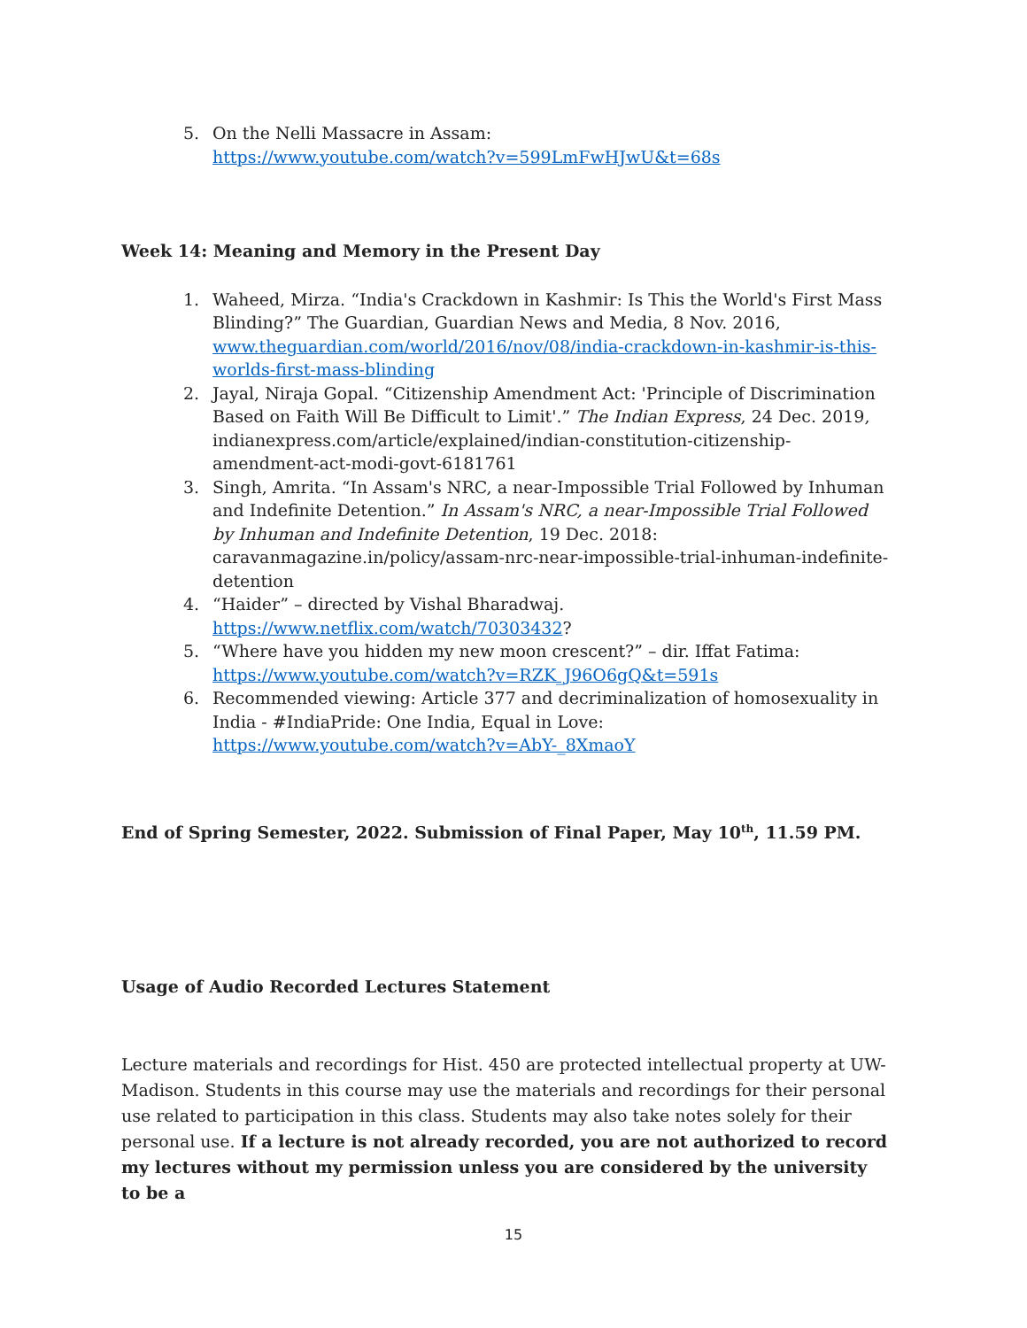5. On the Nelli Massacre in Assam:
https://www.youtube.com/watch?v=599LmFwHJwU&t=68s
Week 14: Meaning and Memory in the Present Day
1. Waheed, Mirza. “India's Crackdown in Kashmir: Is This the World's First Mass Blinding?” The Guardian, Guardian News and Media, 8 Nov. 2016, www.theguardian.com/world/2016/nov/08/india-crackdown-in-kashmir-is-this-worlds-first-mass-blinding
2. Jayal, Niraja Gopal. “Citizenship Amendment Act: 'Principle of Discrimination Based on Faith Will Be Difficult to Limit'.” The Indian Express, 24 Dec. 2019, indianexpress.com/article/explained/indian-constitution-citizenship-amendment-act-modi-govt-6181761
3. Singh, Amrita. “In Assam's NRC, a near-Impossible Trial Followed by Inhuman and Indefinite Detention.” In Assam's NRC, a near-Impossible Trial Followed by Inhuman and Indefinite Detention, 19 Dec. 2018: caravanmagazine.in/policy/assam-nrc-near-impossible-trial-inhuman-indefinite-detention
4. “Haider” – directed by Vishal Bharadwaj.
https://www.netflix.com/watch/70303432?
5. “Where have you hidden my new moon crescent?” – dir. Iffat Fatima:
https://www.youtube.com/watch?v=RZK_J96O6gQ&t=591s
6. Recommended viewing: Article 377 and decriminalization of homosexuality in India - #IndiaPride: One India, Equal in Love:
https://www.youtube.com/watch?v=AbY-_8XmaoY
End of Spring Semester, 2022. Submission of Final Paper, May 10<sup>th</sup>, 11.59 PM.
Usage of Audio Recorded Lectures Statement
Lecture materials and recordings for Hist. 450 are protected intellectual property at UW-Madison. Students in this course may use the materials and recordings for their personal use related to participation in this class. Students may also take notes solely for their personal use. If a lecture is not already recorded, you are not authorized to record my lectures without my permission unless you are considered by the university to be a
15